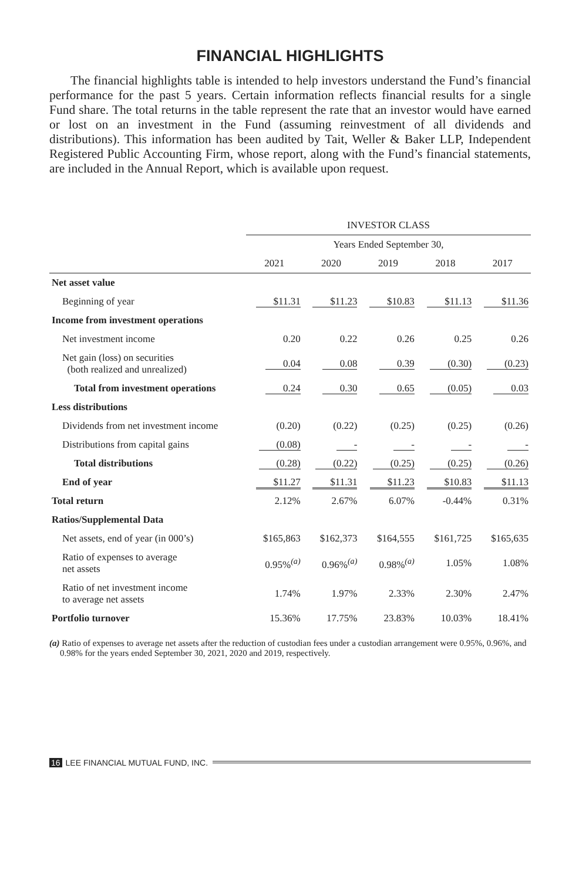FINANCIAL HIGHLIGHTS
The financial highlights table is intended to help investors understand the Fund’s financial performance for the past 5 years. Certain information reflects financial results for a single Fund share. The total returns in the table represent the rate that an investor would have earned or lost on an investment in the Fund (assuming reinvestment of all dividends and distributions). This information has been audited by Tait, Weller & Baker LLP, Independent Registered Public Accounting Firm, whose report, along with the Fund’s financial statements, are included in the Annual Report, which is available upon request.
| | INVESTOR CLASS | | | | |
| --- | --- | --- | --- | --- | --- |
| | Years Ended September 30, | | | | |
| | 2021 | 2020 | 2019 | 2018 | 2017 |
| Net asset value | | | | | |
| Beginning of year | $11.31 | $11.23 | $10.83 | $11.13 | $11.36 |
| Income from investment operations | | | | | |
| Net investment income | 0.20 | 0.22 | 0.26 | 0.25 | 0.26 |
| Net gain (loss) on securities (both realized and unrealized) | 0.04 | 0.08 | 0.39 | (0.30) | (0.23) |
| Total from investment operations | 0.24 | 0.30 | 0.65 | (0.05) | 0.03 |
| Less distributions | | | | | |
| Dividends from net investment income | (0.20) | (0.22) | (0.25) | (0.25) | (0.26) |
| Distributions from capital gains | (0.08) | - | - | - | - |
| Total distributions | (0.28) | (0.22) | (0.25) | (0.25) | (0.26) |
| End of year | $11.27 | $11.31 | $11.23 | $10.83 | $11.13 |
| Total return | 2.12% | 2.67% | 6.07% | -0.44% | 0.31% |
| Ratios/Supplemental Data | | | | | |
| Net assets, end of year (in 000’s) | $165,863 | $162,373 | $164,555 | $161,725 | $165,635 |
| Ratio of expenses to average net assets | 0.95%<sup>(a)</sup> | 0.96%<sup>(a)</sup> | 0.98%<sup>(a)</sup> | 1.05% | 1.08% |
| Ratio of net investment income to average net assets | 1.74% | 1.97% | 2.33% | 2.30% | 2.47% |
| Portfolio turnover | 15.36% | 17.75% | 23.83% | 10.03% | 18.41% |
(a) Ratio of expenses to average net assets after the reduction of custodian fees under a custodian arrangement were 0.95%, 0.96%, and 0.98% for the years ended September 30, 2021, 2020 and 2019, respectively.
16 LEE FINANCIAL MUTUAL FUND, INC.